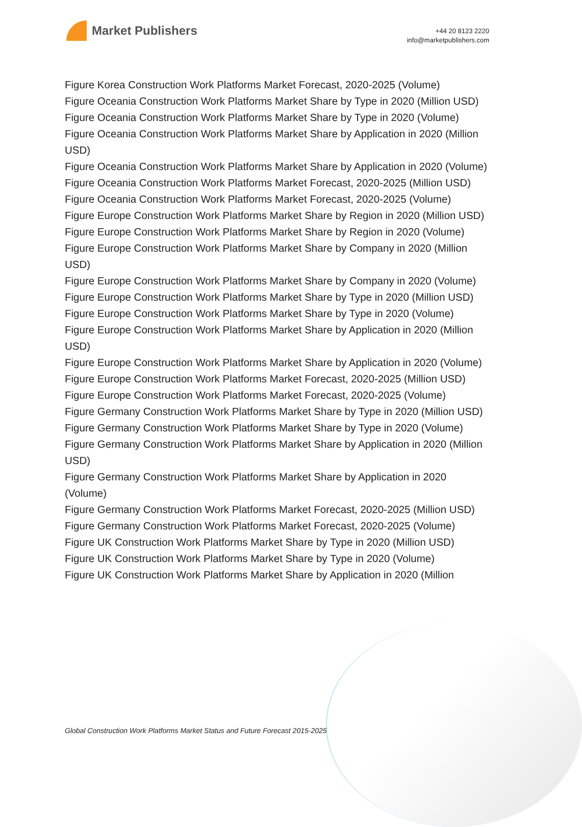Market Publishers
+44 20 8123 2220
info@marketpublishers.com
Figure Korea Construction Work Platforms Market Forecast, 2020-2025 (Volume)
Figure Oceania Construction Work Platforms Market Share by Type in 2020 (Million USD)
Figure Oceania Construction Work Platforms Market Share by Type in 2020 (Volume)
Figure Oceania Construction Work Platforms Market Share by Application in 2020 (Million USD)
Figure Oceania Construction Work Platforms Market Share by Application in 2020 (Volume)
Figure Oceania Construction Work Platforms Market Forecast, 2020-2025 (Million USD)
Figure Oceania Construction Work Platforms Market Forecast, 2020-2025 (Volume)
Figure Europe Construction Work Platforms Market Share by Region in 2020 (Million USD)
Figure Europe Construction Work Platforms Market Share by Region in 2020 (Volume)
Figure Europe Construction Work Platforms Market Share by Company in 2020 (Million USD)
Figure Europe Construction Work Platforms Market Share by Company in 2020 (Volume)
Figure Europe Construction Work Platforms Market Share by Type in 2020 (Million USD)
Figure Europe Construction Work Platforms Market Share by Type in 2020 (Volume)
Figure Europe Construction Work Platforms Market Share by Application in 2020 (Million USD)
Figure Europe Construction Work Platforms Market Share by Application in 2020 (Volume)
Figure Europe Construction Work Platforms Market Forecast, 2020-2025 (Million USD)
Figure Europe Construction Work Platforms Market Forecast, 2020-2025 (Volume)
Figure Germany Construction Work Platforms Market Share by Type in 2020 (Million USD)
Figure Germany Construction Work Platforms Market Share by Type in 2020 (Volume)
Figure Germany Construction Work Platforms Market Share by Application in 2020 (Million USD)
Figure Germany Construction Work Platforms Market Share by Application in 2020 (Volume)
Figure Germany Construction Work Platforms Market Forecast, 2020-2025 (Million USD)
Figure Germany Construction Work Platforms Market Forecast, 2020-2025 (Volume)
Figure UK Construction Work Platforms Market Share by Type in 2020 (Million USD)
Figure UK Construction Work Platforms Market Share by Type in 2020 (Volume)
Figure UK Construction Work Platforms Market Share by Application in 2020 (Million
Global Construction Work Platforms Market Status and Future Forecast 2015-2025